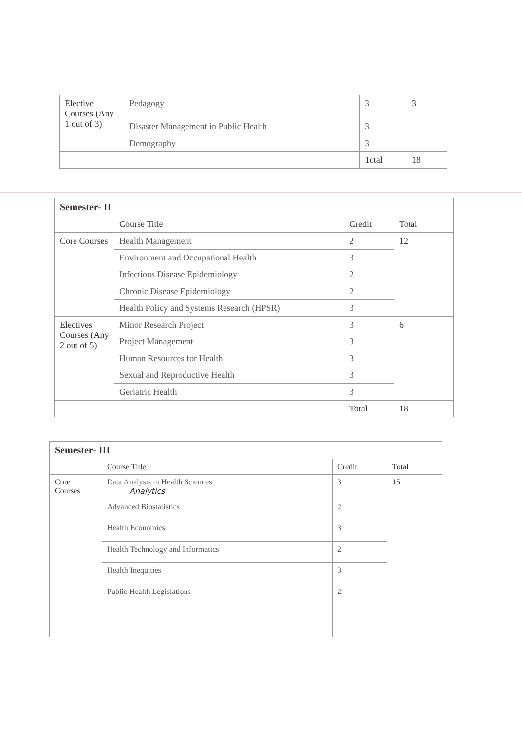| Elective Courses (Any 1 out of 3) | Pedagogy | 3 | 3 |
| | Disaster Management in Public Health | 3 | |
| | Demography | 3 | |
| | | Total | 18 |
| Semester- II | | | |
| | Course Title | Credit | Total |
| Core Courses | Health Management | 2 | 12 |
| | Environment and Occupational Health | 3 | |
| | Infectious Disease Epidemiology | 2 | |
| | Chronic Disease Epidemiology | 2 | |
| | Health Policy and Systems Research (HPSR) | 3 | |
| Electives Courses (Any 2 out of 5) | Minor Research Project | 3 | 6 |
| | Project Management | 3 | |
| | Human Resources for Health | 3 | |
| | Sexual and Reproductive Health | 3 | |
| | Geriatric Health | 3 | |
| | | Total | 18 |
| Semester- III | | | |
| | Course Title | Credit | Total |
| Core Courses | Data Analysis in Health Sciences Analytics | 3 | 15 |
| | Advanced Biostatistics | 2 | |
| | Health Economics | 3 | |
| | Health Technology and Informatics | 2 | |
| | Health Inequities | 3 | |
| | Public Health Legislations | 2 | |